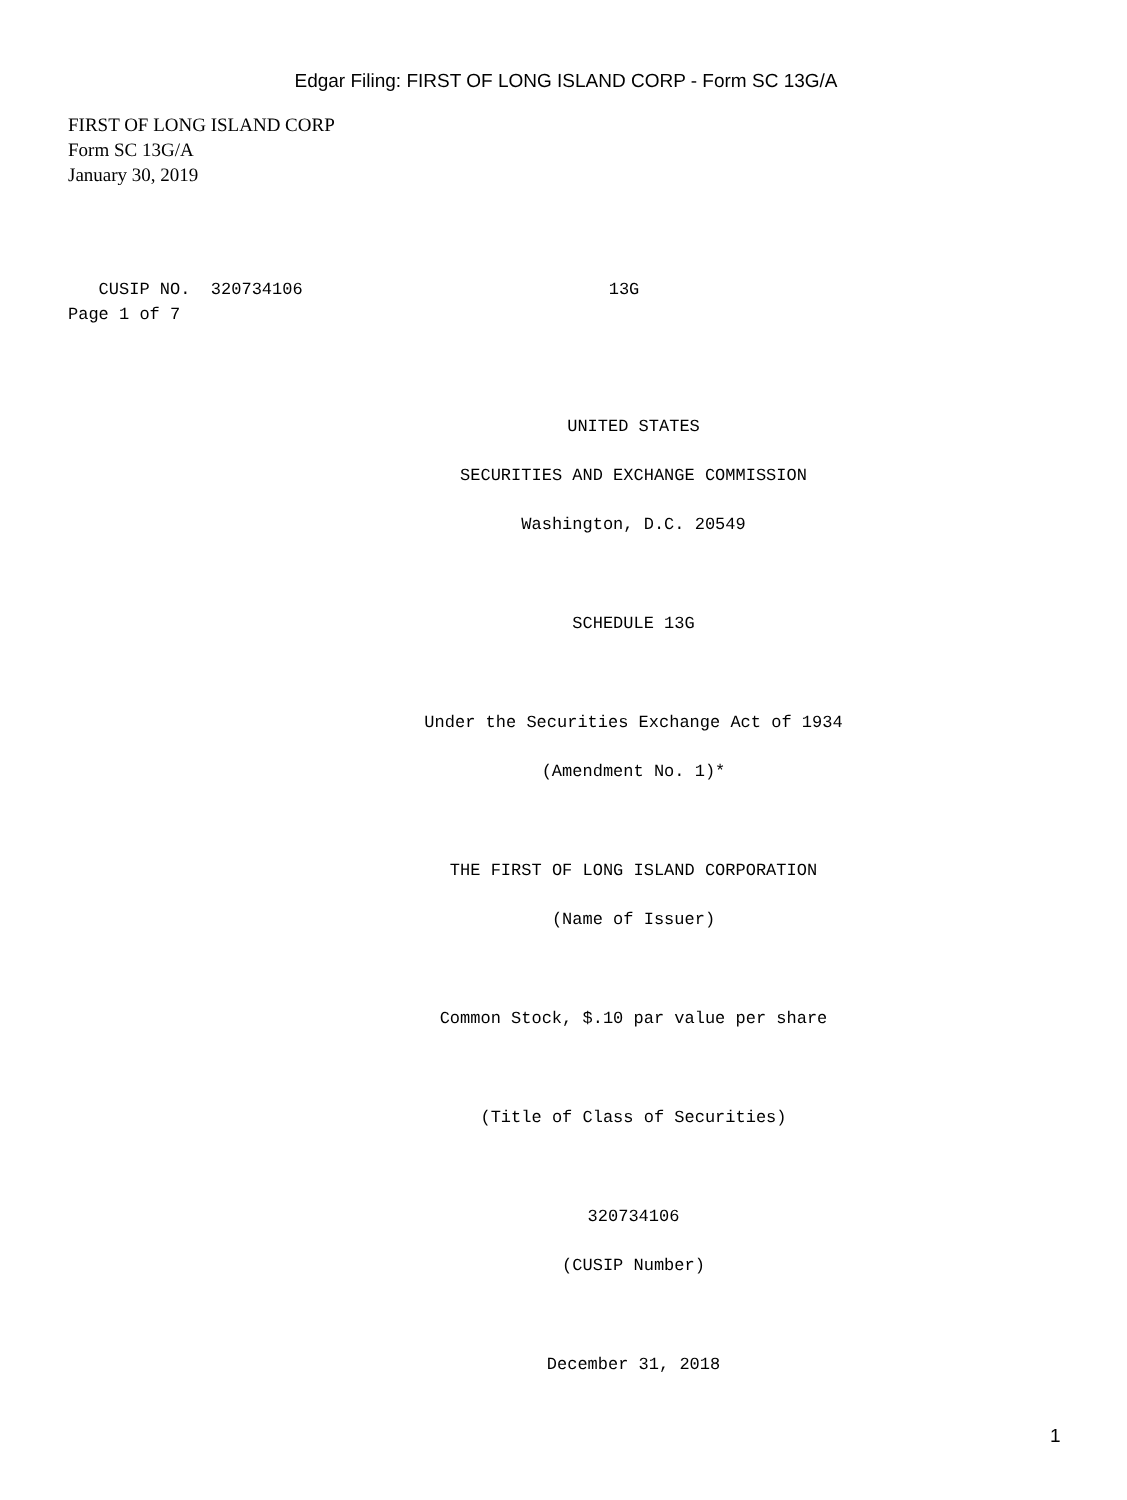Edgar Filing: FIRST OF LONG ISLAND CORP - Form SC 13G/A
FIRST OF LONG ISLAND CORP
Form SC 13G/A
January 30, 2019
CUSIP NO. 320734106 13G Page 1 of 7
UNITED STATES
SECURITIES AND EXCHANGE COMMISSION
Washington, D.C. 20549
SCHEDULE 13G
Under the Securities Exchange Act of 1934
(Amendment No. 1)*
THE FIRST OF LONG ISLAND CORPORATION
(Name of Issuer)
Common Stock, $.10 par value per share
(Title of Class of Securities)
320734106
(CUSIP Number)
December 31, 2018
1